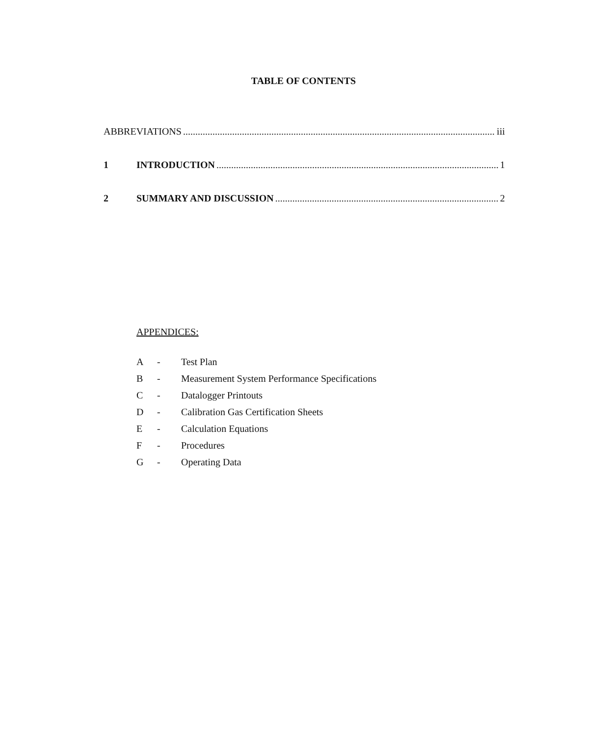TABLE OF CONTENTS
ABBREVIATIONS iii
1 INTRODUCTION 1
2 SUMMARY AND DISCUSSION 2
APPENDICES:
A - Test Plan
B - Measurement System Performance Specifications
C - Datalogger Printouts
D - Calibration Gas Certification Sheets
E - Calculation Equations
F - Procedures
G - Operating Data